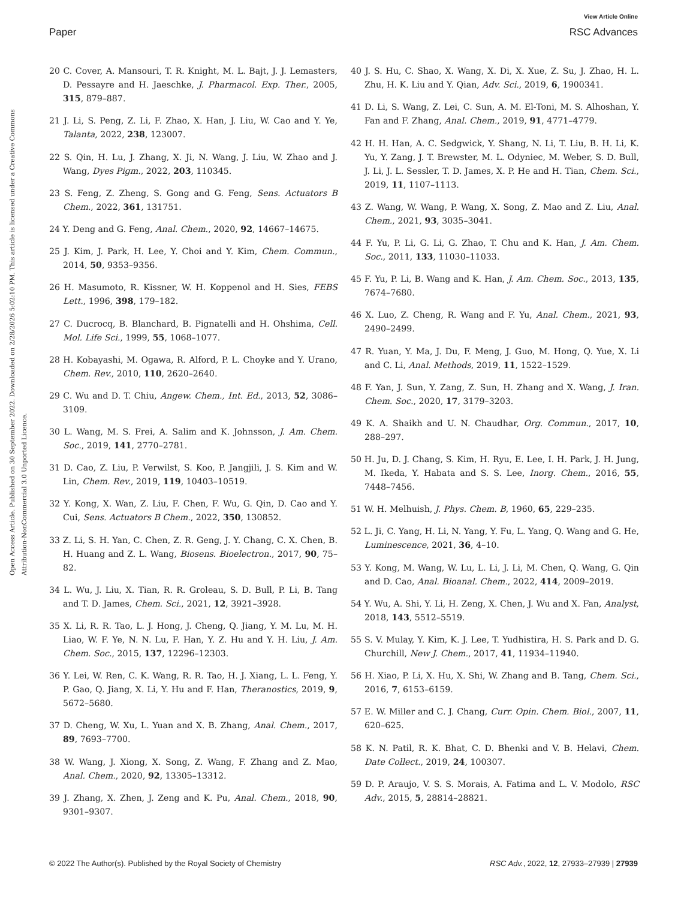View Article Online
Paper RSC Advances
Open Access Article. Published on 30 September 2022. Downloaded on 2/28/2026 5:02:10 PM. This article is licensed under a Creative Commons Attribution-NonCommercial 3.0 Unported Licence.
20 C. Cover, A. Mansouri, T. R. Knight, M. L. Bajt, J. J. Lemasters, D. Pessayre and H. Jaeschke, J. Pharmacol. Exp. Ther., 2005, 315, 879–887.
21 J. Li, S. Peng, Z. Li, F. Zhao, X. Han, J. Liu, W. Cao and Y. Ye, Talanta, 2022, 238, 123007.
22 S. Qin, H. Lu, J. Zhang, X. Ji, N. Wang, J. Liu, W. Zhao and J. Wang, Dyes Pigm., 2022, 203, 110345.
23 S. Feng, Z. Zheng, S. Gong and G. Feng, Sens. Actuators B Chem., 2022, 361, 131751.
24 Y. Deng and G. Feng, Anal. Chem., 2020, 92, 14667–14675.
25 J. Kim, J. Park, H. Lee, Y. Choi and Y. Kim, Chem. Commun., 2014, 50, 9353–9356.
26 H. Masumoto, R. Kissner, W. H. Koppenol and H. Sies, FEBS Lett., 1996, 398, 179–182.
27 C. Ducrocq, B. Blanchard, B. Pignatelli and H. Ohshima, Cell. Mol. Life Sci., 1999, 55, 1068–1077.
28 H. Kobayashi, M. Ogawa, R. Alford, P. L. Choyke and Y. Urano, Chem. Rev., 2010, 110, 2620–2640.
29 C. Wu and D. T. Chiu, Angew. Chem., Int. Ed., 2013, 52, 3086–3109.
30 L. Wang, M. S. Frei, A. Salim and K. Johnsson, J. Am. Chem. Soc., 2019, 141, 2770–2781.
31 D. Cao, Z. Liu, P. Verwilst, S. Koo, P. Jangjili, J. S. Kim and W. Lin, Chem. Rev., 2019, 119, 10403–10519.
32 Y. Kong, X. Wan, Z. Liu, F. Chen, F. Wu, G. Qin, D. Cao and Y. Cui, Sens. Actuators B Chem., 2022, 350, 130852.
33 Z. Li, S. H. Yan, C. Chen, Z. R. Geng, J. Y. Chang, C. X. Chen, B. H. Huang and Z. L. Wang, Biosens. Bioelectron., 2017, 90, 75–82.
34 L. Wu, J. Liu, X. Tian, R. R. Groleau, S. D. Bull, P. Li, B. Tang and T. D. James, Chem. Sci., 2021, 12, 3921–3928.
35 X. Li, R. R. Tao, L. J. Hong, J. Cheng, Q. Jiang, Y. M. Lu, M. H. Liao, W. F. Ye, N. N. Lu, F. Han, Y. Z. Hu and Y. H. Liu, J. Am. Chem. Soc., 2015, 137, 12296–12303.
36 Y. Lei, W. Ren, C. K. Wang, R. R. Tao, H. J. Xiang, L. L. Feng, Y. P. Gao, Q. Jiang, X. Li, Y. Hu and F. Han, Theranostics, 2019, 9, 5672–5680.
37 D. Cheng, W. Xu, L. Yuan and X. B. Zhang, Anal. Chem., 2017, 89, 7693–7700.
38 W. Wang, J. Xiong, X. Song, Z. Wang, F. Zhang and Z. Mao, Anal. Chem., 2020, 92, 13305–13312.
39 J. Zhang, X. Zhen, J. Zeng and K. Pu, Anal. Chem., 2018, 90, 9301–9307.
40 J. S. Hu, C. Shao, X. Wang, X. Di, X. Xue, Z. Su, J. Zhao, H. L. Zhu, H. K. Liu and Y. Qian, Adv. Sci., 2019, 6, 1900341.
41 D. Li, S. Wang, Z. Lei, C. Sun, A. M. El-Toni, M. S. Alhoshan, Y. Fan and F. Zhang, Anal. Chem., 2019, 91, 4771–4779.
42 H. H. Han, A. C. Sedgwick, Y. Shang, N. Li, T. Liu, B. H. Li, K. Yu, Y. Zang, J. T. Brewster, M. L. Odyniec, M. Weber, S. D. Bull, J. Li, J. L. Sessler, T. D. James, X. P. He and H. Tian, Chem. Sci., 2019, 11, 1107–1113.
43 Z. Wang, W. Wang, P. Wang, X. Song, Z. Mao and Z. Liu, Anal. Chem., 2021, 93, 3035–3041.
44 F. Yu, P. Li, G. Li, G. Zhao, T. Chu and K. Han, J. Am. Chem. Soc., 2011, 133, 11030–11033.
45 F. Yu, P. Li, B. Wang and K. Han, J. Am. Chem. Soc., 2013, 135, 7674–7680.
46 X. Luo, Z. Cheng, R. Wang and F. Yu, Anal. Chem., 2021, 93, 2490–2499.
47 R. Yuan, Y. Ma, J. Du, F. Meng, J. Guo, M. Hong, Q. Yue, X. Li and C. Li, Anal. Methods, 2019, 11, 1522–1529.
48 F. Yan, J. Sun, Y. Zang, Z. Sun, H. Zhang and X. Wang, J. Iran. Chem. Soc., 2020, 17, 3179–3203.
49 K. A. Shaikh and U. N. Chaudhar, Org. Commun., 2017, 10, 288–297.
50 H. Ju, D. J. Chang, S. Kim, H. Ryu, E. Lee, I. H. Park, J. H. Jung, M. Ikeda, Y. Habata and S. S. Lee, Inorg. Chem., 2016, 55, 7448–7456.
51 W. H. Melhuish, J. Phys. Chem. B, 1960, 65, 229–235.
52 L. Ji, C. Yang, H. Li, N. Yang, Y. Fu, L. Yang, Q. Wang and G. He, Luminescence, 2021, 36, 4–10.
53 Y. Kong, M. Wang, W. Lu, L. Li, J. Li, M. Chen, Q. Wang, G. Qin and D. Cao, Anal. Bioanal. Chem., 2022, 414, 2009–2019.
54 Y. Wu, A. Shi, Y. Li, H. Zeng, X. Chen, J. Wu and X. Fan, Analyst, 2018, 143, 5512–5519.
55 S. V. Mulay, Y. Kim, K. J. Lee, T. Yudhistira, H. S. Park and D. G. Churchill, New J. Chem., 2017, 41, 11934–11940.
56 H. Xiao, P. Li, X. Hu, X. Shi, W. Zhang and B. Tang, Chem. Sci., 2016, 7, 6153–6159.
57 E. W. Miller and C. J. Chang, Curr. Opin. Chem. Biol., 2007, 11, 620–625.
58 K. N. Patil, R. K. Bhat, C. D. Bhenki and V. B. Helavi, Chem. Date Collect., 2019, 24, 100307.
59 D. P. Araujo, V. S. S. Morais, A. Fatima and L. V. Modolo, RSC Adv., 2015, 5, 28814–28821.
© 2022 The Author(s). Published by the Royal Society of Chemistry RSC Adv., 2022, 12, 27933–27939 | 27939